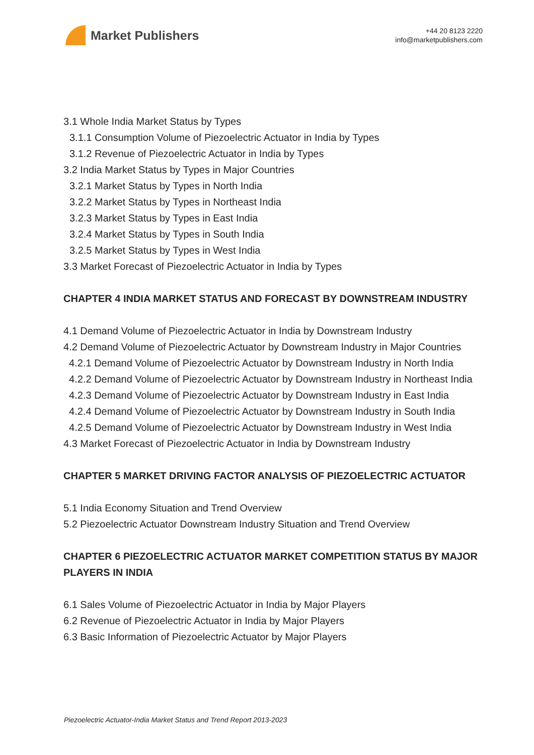Market Publishers
+44 20 8123 2220
info@marketpublishers.com
3.1 Whole India Market Status by Types
3.1.1 Consumption Volume of Piezoelectric Actuator in India by Types
3.1.2 Revenue of Piezoelectric Actuator in India by Types
3.2 India Market Status by Types in Major Countries
3.2.1 Market Status by Types in North India
3.2.2 Market Status by Types in Northeast India
3.2.3 Market Status by Types in East India
3.2.4 Market Status by Types in South India
3.2.5 Market Status by Types in West India
3.3 Market Forecast of Piezoelectric Actuator in India by Types
CHAPTER 4 INDIA MARKET STATUS AND FORECAST BY DOWNSTREAM INDUSTRY
4.1 Demand Volume of Piezoelectric Actuator in India by Downstream Industry
4.2 Demand Volume of Piezoelectric Actuator by Downstream Industry in Major Countries
4.2.1 Demand Volume of Piezoelectric Actuator by Downstream Industry in North India
4.2.2 Demand Volume of Piezoelectric Actuator by Downstream Industry in Northeast India
4.2.3 Demand Volume of Piezoelectric Actuator by Downstream Industry in East India
4.2.4 Demand Volume of Piezoelectric Actuator by Downstream Industry in South India
4.2.5 Demand Volume of Piezoelectric Actuator by Downstream Industry in West India
4.3 Market Forecast of Piezoelectric Actuator in India by Downstream Industry
CHAPTER 5 MARKET DRIVING FACTOR ANALYSIS OF PIEZOELECTRIC ACTUATOR
5.1 India Economy Situation and Trend Overview
5.2 Piezoelectric Actuator Downstream Industry Situation and Trend Overview
CHAPTER 6 PIEZOELECTRIC ACTUATOR MARKET COMPETITION STATUS BY MAJOR PLAYERS IN INDIA
6.1 Sales Volume of Piezoelectric Actuator in India by Major Players
6.2 Revenue of Piezoelectric Actuator in India by Major Players
6.3 Basic Information of Piezoelectric Actuator by Major Players
Piezoelectric Actuator-India Market Status and Trend Report 2013-2023